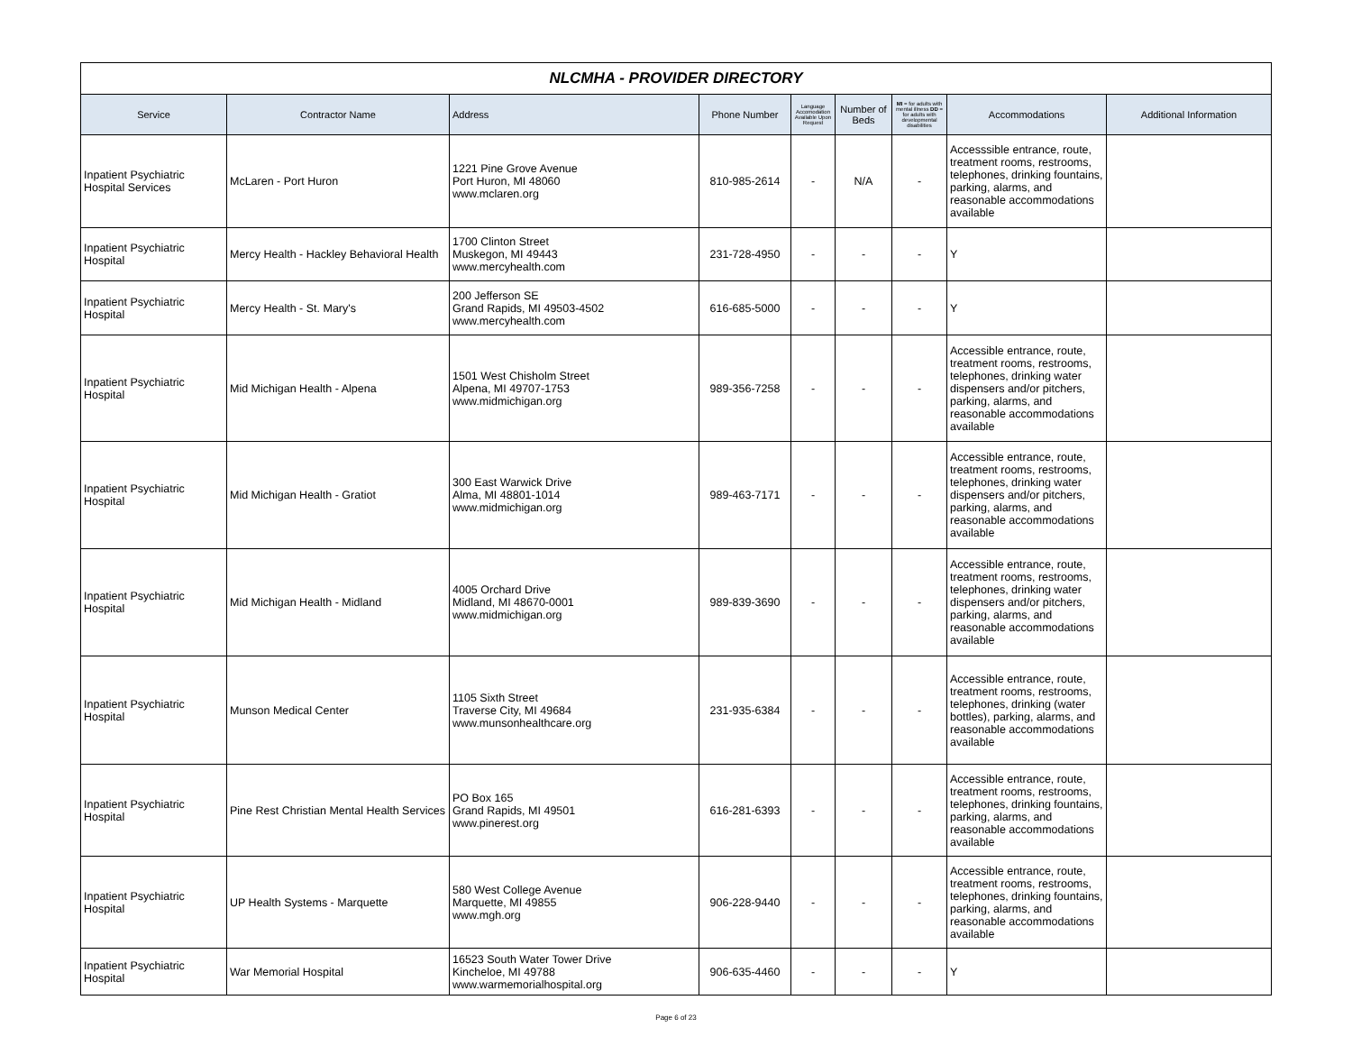| NLCMHA - PROVIDER DIRECTORY | | | | | | | | |
| Service | Contractor Name | Address | Phone Number | Language Accomodation Available Upon Request | Number of Beds | MI = for adults with mental illness DD = for adults with developmental disabilities | Accommodations | Additional Information |
| Inpatient Psychiatric Hospital Services | McLaren - Port Huron | 1221 Pine Grove Avenue Port Huron, MI 48060 www.mclaren.org | 810-985-2614 | - | N/A | - | Accesssible entrance, route, treatment rooms, restrooms, telephones, drinking fountains, parking, alarms, and reasonable accommodations available | |
| Inpatient Psychiatric Hospital | Mercy Health - Hackley Behavioral Health | 1700 Clinton Street Muskegon, MI 49443 www.mercyhealth.com | 231-728-4950 | - | - | - | Y | |
| Inpatient Psychiatric Hospital | Mercy Health - St. Mary's | 200 Jefferson SE Grand Rapids, MI 49503-4502 www.mercyhealth.com | 616-685-5000 | - | - | - | Y | |
| Inpatient Psychiatric Hospital | Mid Michigan Health - Alpena | 1501 West Chisholm Street Alpena, MI 49707-1753 www.midmichigan.org | 989-356-7258 | - | - | - | Accessible entrance, route, treatment rooms, restrooms, telephones, drinking water dispensers and/or pitchers, parking, alarms, and reasonable accommodations available | |
| Inpatient Psychiatric Hospital | Mid Michigan Health - Gratiot | 300 East Warwick Drive Alma, MI 48801-1014 www.midmichigan.org | 989-463-7171 | - | - | - | Accessible entrance, route, treatment rooms, restrooms, telephones, drinking water dispensers and/or pitchers, parking, alarms, and reasonable accommodations available | |
| Inpatient Psychiatric Hospital | Mid Michigan Health - Midland | 4005 Orchard Drive Midland, MI 48670-0001 www.midmichigan.org | 989-839-3690 | - | - | - | Accessible entrance, route, treatment rooms, restrooms, telephones, drinking water dispensers and/or pitchers, parking, alarms, and reasonable accommodations available | |
| Inpatient Psychiatric Hospital | Munson Medical Center | 1105 Sixth Street Traverse City, MI 49684 www.munsonhealthcare.org | 231-935-6384 | - | - | - | Accessible entrance, route, treatment rooms, restrooms, telephones, drinking (water bottles), parking, alarms, and reasonable accommodations available | |
| Inpatient Psychiatric Hospital | Pine Rest Christian Mental Health Services | PO Box 165 Grand Rapids, MI 49501 www.pinerest.org | 616-281-6393 | - | - | - | Accessible entrance, route, treatment rooms, restrooms, telephones, drinking fountains, parking, alarms, and reasonable accommodations available | |
| Inpatient Psychiatric Hospital | UP Health Systems - Marquette | 580 West College Avenue Marquette, MI 49855 www.mgh.org | 906-228-9440 | - | - | - | Accessible entrance, route, treatment rooms, restrooms, telephones, drinking fountains, parking, alarms, and reasonable accommodations available | |
| Inpatient Psychiatric Hospital | War Memorial Hospital | 16523 South Water Tower Drive Kincheloe, MI 49788 www.warmemorialhospital.org | 906-635-4460 | - | - | - | Y | |
Page 6 of 23